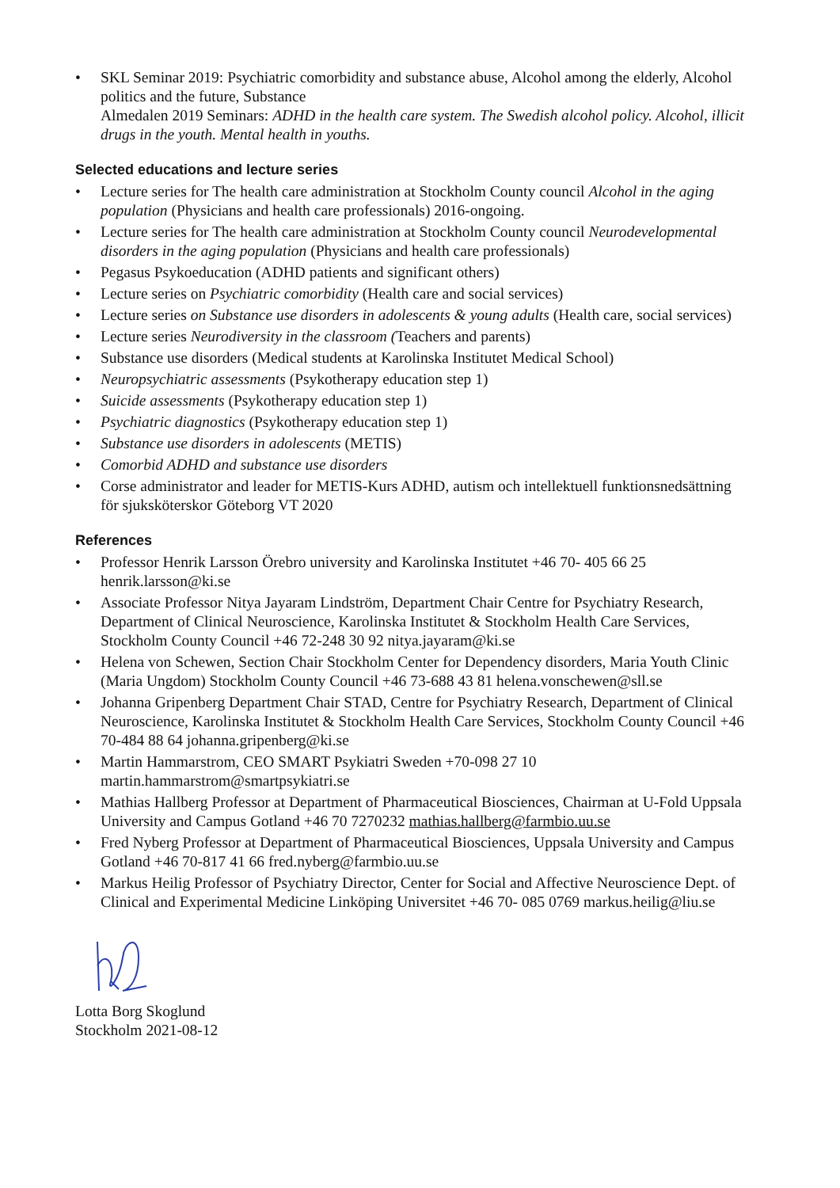• SKL Seminar 2019: Psychiatric comorbidity and substance abuse, Alcohol among the elderly, Alcohol politics and the future, Substance
Almedalen 2019 Seminars: ADHD in the health care system. The Swedish alcohol policy. Alcohol, illicit drugs in the youth. Mental health in youths.
Selected educations and lecture series
• Lecture series for The health care administration at Stockholm County council Alcohol in the aging population (Physicians and health care professionals) 2016-ongoing.
• Lecture series for The health care administration at Stockholm County council Neurodevelopmental disorders in the aging population (Physicians and health care professionals)
• Pegasus Psykoeducation (ADHD patients and significant others)
• Lecture series on Psychiatric comorbidity (Health care and social services)
• Lecture series on Substance use disorders in adolescents & young adults (Health care, social services)
• Lecture series Neurodiversity in the classroom (Teachers and parents)
• Substance use disorders (Medical students at Karolinska Institutet Medical School)
• Neuropsychiatric assessments (Psykotherapy education step 1)
• Suicide assessments (Psykotherapy education step 1)
• Psychiatric diagnostics (Psykotherapy education step 1)
• Substance use disorders in adolescents (METIS)
• Comorbid ADHD and substance use disorders
• Corse administrator and leader for METIS-Kurs ADHD, autism och intellektuell funktionsnedsättning för sjuksköterskor Göteborg VT 2020
References
• Professor Henrik Larsson Örebro university and Karolinska Institutet +46 70- 405 66 25 henrik.larsson@ki.se
• Associate Professor Nitya Jayaram Lindström, Department Chair Centre for Psychiatry Research, Department of Clinical Neuroscience, Karolinska Institutet & Stockholm Health Care Services, Stockholm County Council +46 72-248 30 92 nitya.jayaram@ki.se
• Helena von Schewen, Section Chair Stockholm Center for Dependency disorders, Maria Youth Clinic (Maria Ungdom) Stockholm County Council +46 73-688 43 81 helena.vonschewen@sll.se
• Johanna Gripenberg Department Chair STAD, Centre for Psychiatry Research, Department of Clinical Neuroscience, Karolinska Institutet & Stockholm Health Care Services, Stockholm County Council +46 70-484 88 64 johanna.gripenberg@ki.se
• Martin Hammarstrom, CEO SMART Psykiatri Sweden +70-098 27 10 martin.hammarstrom@smartpsykiatri.se
• Mathias Hallberg Professor at Department of Pharmaceutical Biosciences, Chairman at U-Fold Uppsala University and Campus Gotland +46 70 7270232 mathias.hallberg@farmbio.uu.se
• Fred Nyberg Professor at Department of Pharmaceutical Biosciences, Uppsala University and Campus Gotland +46 70-817 41 66 fred.nyberg@farmbio.uu.se
• Markus Heilig Professor of Psychiatry Director, Center for Social and Affective Neuroscience Dept. of Clinical and Experimental Medicine Linköping Universitet +46 70- 085 0769 markus.heilig@liu.se
Lotta Borg Skoglund
Stockholm 2021-08-12